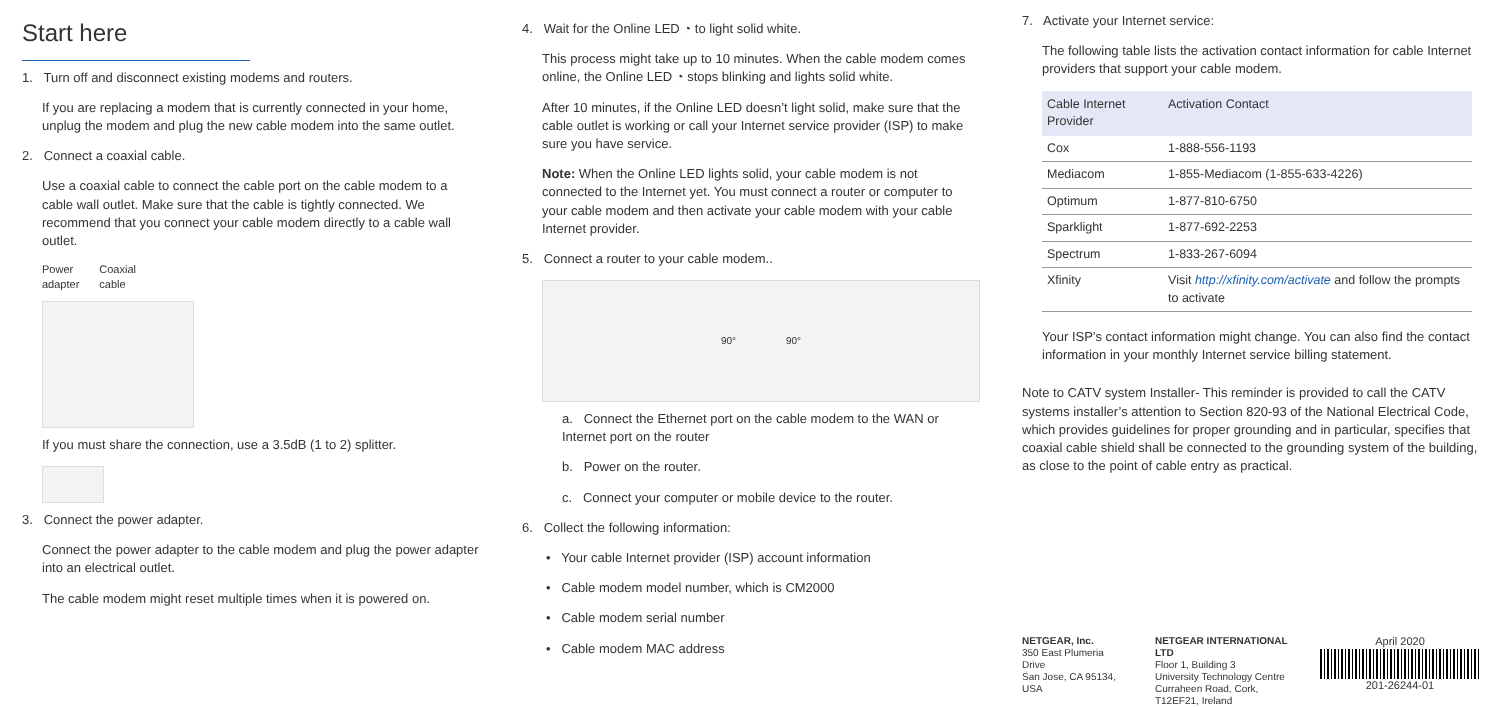Start here
1. Turn off and disconnect existing modems and routers.
If you are replacing a modem that is currently connected in your home, unplug the modem and plug the new cable modem into the same outlet.
2. Connect a coaxial cable.
Use a coaxial cable to connect the cable port on the cable modem to a cable wall outlet. Make sure that the cable is tightly connected. We recommend that you connect your cable modem directly to a cable wall outlet.
Power
adapter Coaxial
cable
If you must share the connection, use a 3.5dB (1 to 2) splitter.
3. Connect the power adapter.
Connect the power adapter to the cable modem and plug the power adapter into an electrical outlet.
The cable modem might reset multiple times when it is powered on.
4. Wait for the Online LED ◔ to light solid white.
This process might take up to 10 minutes. When the cable modem comes online, the Online LED ◔ stops blinking and lights solid white.
After 10 minutes, if the Online LED doesn’t light solid, make sure that the cable outlet is working or call your Internet service provider (ISP) to make sure you have service.
Note: When the Online LED lights solid, your cable modem is not connected to the Internet yet. You must connect a router or computer to your cable modem and then activate your cable modem with your cable Internet provider.
5. Connect a router to your cable modem..
90° 90°
a. Connect the Ethernet port on the cable modem to the WAN or Internet port on the router
b. Power on the router.
c. Connect your computer or mobile device to the router.
6. Collect the following information:
• Your cable Internet provider (ISP) account information
• Cable modem model number, which is CM2000
• Cable modem serial number
• Cable modem MAC address
7. Activate your Internet service:
The following table lists the activation contact information for cable Internet providers that support your cable modem.
| Cable Internet Provider | Activation Contact |
| --- | --- |
| Cox | 1-888-556-1193 |
| Mediacom | 1-855-Mediacom (1-855-633-4226) |
| Optimum | 1-877-810-6750 |
| Sparklight | 1-877-692-2253 |
| Spectrum | 1-833-267-6094 |
| Xfinity | Visit http://xfinity.com/activate and follow the prompts to activate |
Your ISP’s contact information might change. You can also find the contact information in your monthly Internet service billing statement.
Note to CATV system Installer- This reminder is provided to call the CATV systems installer’s attention to Section 820-93 of the National Electrical Code, which provides guidelines for proper grounding and in particular, specifies that coaxial cable shield shall be connected to the grounding system of the building, as close to the point of cable entry as practical.
NETGEAR, Inc.
350 East Plumeria Drive
San Jose, CA 95134, USA
NETGEAR INTERNATIONAL LTD
Floor 1, Building 3
University Technology Centre
Curraheen Road, Cork,
T12EF21, Ireland
April 2020
201-26244-01